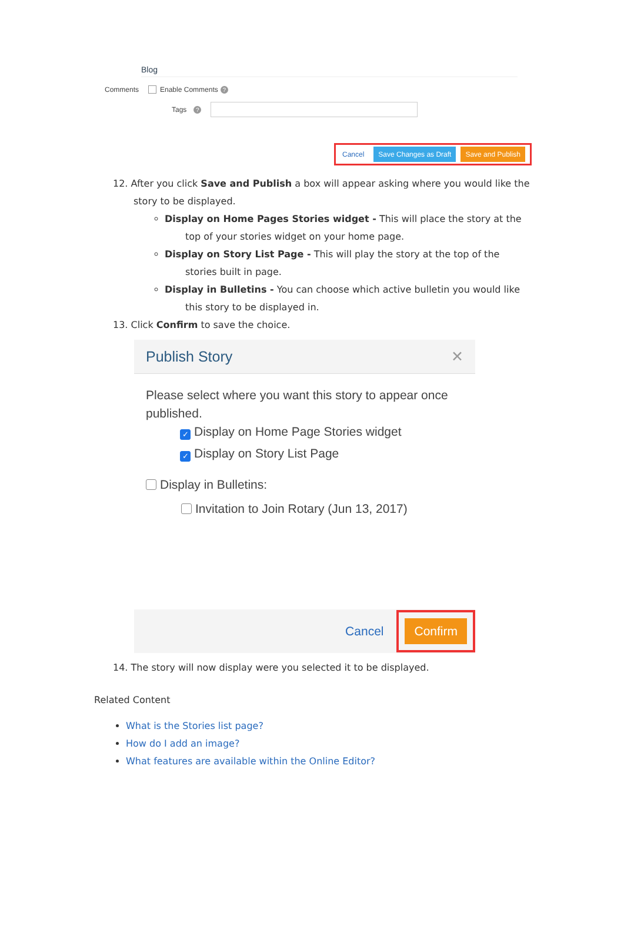Blog
Comments Enable Comments ?
Tags ?
Cancel Save Changes as Draft Save and Publish
12. After you click Save and Publish a box will appear asking where you would like the story to be displayed.
Display on Home Pages Stories widget - This will place the story at the top of your stories widget on your home page.
Display on Story List Page - This will play the story at the top of the stories built in page.
Display in Bulletins - You can choose which active bulletin you would like this story to be displayed in.
13. Click Confirm to save the choice.
Publish Story ✕
Please select where you want this story to appear once published.
✓ Display on Home Page Stories widget
✓ Display on Story List Page
Display in Bulletins:
Invitation to Join Rotary (Jun 13, 2017)
Cancel
Confirm
14. The story will now display were you selected it to be displayed.
Related Content
What is the Stories list page?
How do I add an image?
What features are available within the Online Editor?